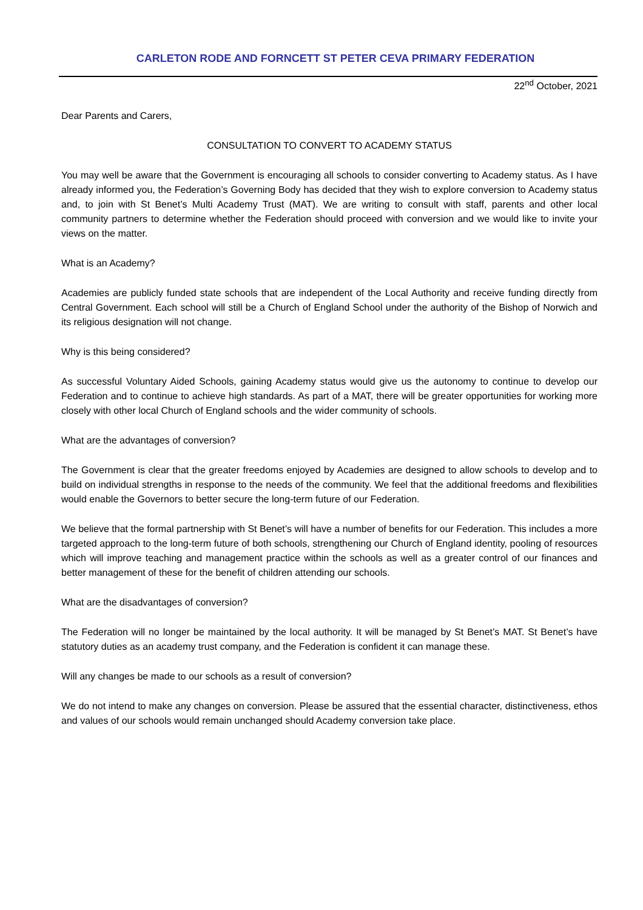CARLETON RODE AND FORNCETT ST PETER CEVA PRIMARY FEDERATION
22<sup>nd</sup> October, 2021
Dear Parents and Carers,
CONSULTATION TO CONVERT TO ACADEMY STATUS
You may well be aware that the Government is encouraging all schools to consider converting to Academy status. As I have already informed you, the Federation’s Governing Body has decided that they wish to explore conversion to Academy status and, to join with St Benet’s Multi Academy Trust (MAT). We are writing to consult with staff, parents and other local community partners to determine whether the Federation should proceed with conversion and we would like to invite your views on the matter.
What is an Academy?
Academies are publicly funded state schools that are independent of the Local Authority and receive funding directly from Central Government. Each school will still be a Church of England School under the authority of the Bishop of Norwich and its religious designation will not change.
Why is this being considered?
As successful Voluntary Aided Schools, gaining Academy status would give us the autonomy to continue to develop our Federation and to continue to achieve high standards. As part of a MAT, there will be greater opportunities for working more closely with other local Church of England schools and the wider community of schools.
What are the advantages of conversion?
The Government is clear that the greater freedoms enjoyed by Academies are designed to allow schools to develop and to build on individual strengths in response to the needs of the community. We feel that the additional freedoms and flexibilities would enable the Governors to better secure the long-term future of our Federation.
We believe that the formal partnership with St Benet’s will have a number of benefits for our Federation. This includes a more targeted approach to the long-term future of both schools, strengthening our Church of England identity, pooling of resources which will improve teaching and management practice within the schools as well as a greater control of our finances and better management of these for the benefit of children attending our schools.
What are the disadvantages of conversion?
The Federation will no longer be maintained by the local authority. It will be managed by St Benet’s MAT. St Benet’s have statutory duties as an academy trust company, and the Federation is confident it can manage these.
Will any changes be made to our schools as a result of conversion?
We do not intend to make any changes on conversion. Please be assured that the essential character, distinctiveness, ethos and values of our schools would remain unchanged should Academy conversion take place.